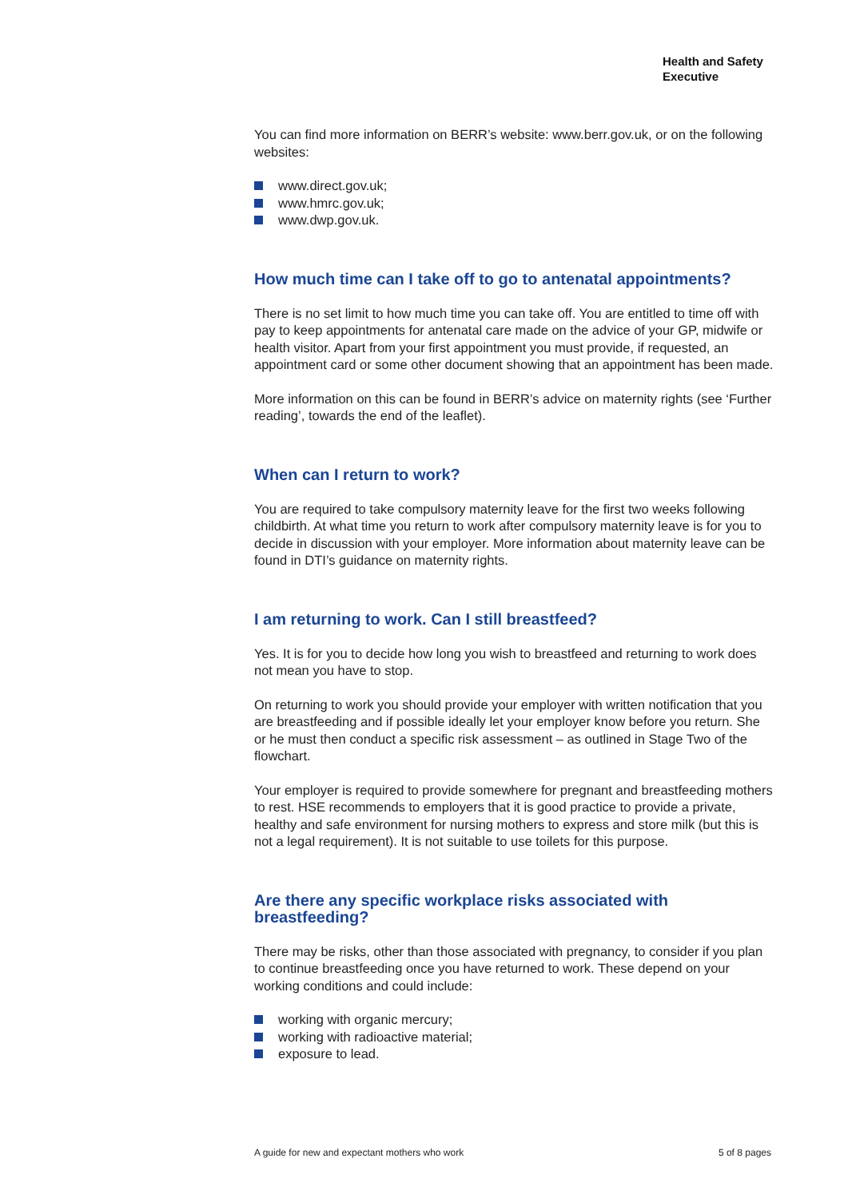Health and Safety
Executive
You can find more information on BERR’s website: www.berr.gov.uk, or on the following websites:
www.direct.gov.uk;
www.hmrc.gov.uk;
www.dwp.gov.uk.
How much time can I take off to go to antenatal appointments?
There is no set limit to how much time you can take off. You are entitled to time off with pay to keep appointments for antenatal care made on the advice of your GP, midwife or health visitor. Apart from your first appointment you must provide, if requested, an appointment card or some other document showing that an appointment has been made.
More information on this can be found in BERR’s advice on maternity rights (see ‘Further reading’, towards the end of the leaflet).
When can I return to work?
You are required to take compulsory maternity leave for the first two weeks following childbirth. At what time you return to work after compulsory maternity leave is for you to decide in discussion with your employer. More information about maternity leave can be found in DTI’s guidance on maternity rights.
I am returning to work. Can I still breastfeed?
Yes. It is for you to decide how long you wish to breastfeed and returning to work does not mean you have to stop.
On returning to work you should provide your employer with written notification that you are breastfeeding and if possible ideally let your employer know before you return. She or he must then conduct a specific risk assessment – as outlined in Stage Two of the flowchart.
Your employer is required to provide somewhere for pregnant and breastfeeding mothers to rest. HSE recommends to employers that it is good practice to provide a private, healthy and safe environment for nursing mothers to express and store milk (but this is not a legal requirement). It is not suitable to use toilets for this purpose.
Are there any specific workplace risks associated with breastfeeding?
There may be risks, other than those associated with pregnancy, to consider if you plan to continue breastfeeding once you have returned to work. These depend on your working conditions and could include:
working with organic mercury;
working with radioactive material;
exposure to lead.
A guide for new and expectant mothers who work 5 of 8 pages